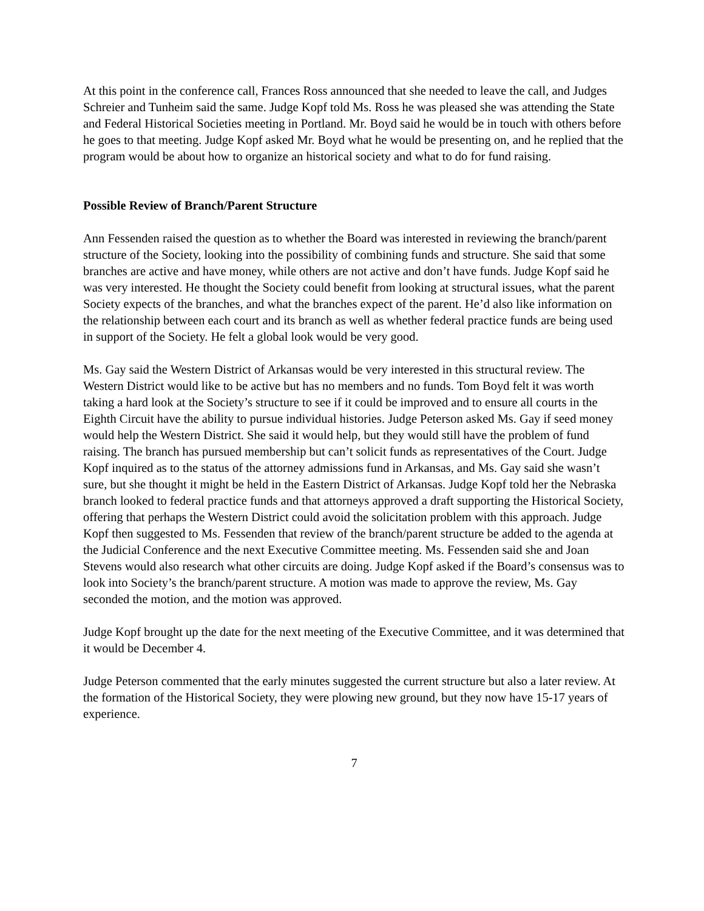At this point in the conference call, Frances Ross announced that she needed to leave the call, and Judges Schreier and Tunheim said the same. Judge Kopf told Ms. Ross he was pleased she was attending the State and Federal Historical Societies meeting in Portland. Mr. Boyd said he would be in touch with others before he goes to that meeting. Judge Kopf asked Mr. Boyd what he would be presenting on, and he replied that the program would be about how to organize an historical society and what to do for fund raising.
Possible Review of Branch/Parent Structure
Ann Fessenden raised the question as to whether the Board was interested in reviewing the branch/parent structure of the Society, looking into the possibility of combining funds and structure. She said that some branches are active and have money, while others are not active and don’t have funds. Judge Kopf said he was very interested. He thought the Society could benefit from looking at structural issues, what the parent Society expects of the branches, and what the branches expect of the parent. He’d also like information on the relationship between each court and its branch as well as whether federal practice funds are being used in support of the Society. He felt a global look would be very good.
Ms. Gay said the Western District of Arkansas would be very interested in this structural review. The Western District would like to be active but has no members and no funds. Tom Boyd felt it was worth taking a hard look at the Society’s structure to see if it could be improved and to ensure all courts in the Eighth Circuit have the ability to pursue individual histories. Judge Peterson asked Ms. Gay if seed money would help the Western District. She said it would help, but they would still have the problem of fund raising. The branch has pursued membership but can’t solicit funds as representatives of the Court. Judge Kopf inquired as to the status of the attorney admissions fund in Arkansas, and Ms. Gay said she wasn’t sure, but she thought it might be held in the Eastern District of Arkansas. Judge Kopf told her the Nebraska branch looked to federal practice funds and that attorneys approved a draft supporting the Historical Society, offering that perhaps the Western District could avoid the solicitation problem with this approach. Judge Kopf then suggested to Ms. Fessenden that review of the branch/parent structure be added to the agenda at the Judicial Conference and the next Executive Committee meeting. Ms. Fessenden said she and Joan Stevens would also research what other circuits are doing. Judge Kopf asked if the Board’s consensus was to look into Society’s the branch/parent structure. A motion was made to approve the review, Ms. Gay seconded the motion, and the motion was approved.
Judge Kopf brought up the date for the next meeting of the Executive Committee, and it was determined that it would be December 4.
Judge Peterson commented that the early minutes suggested the current structure but also a later review. At the formation of the Historical Society, they were plowing new ground, but they now have 15-17 years of experience.
7